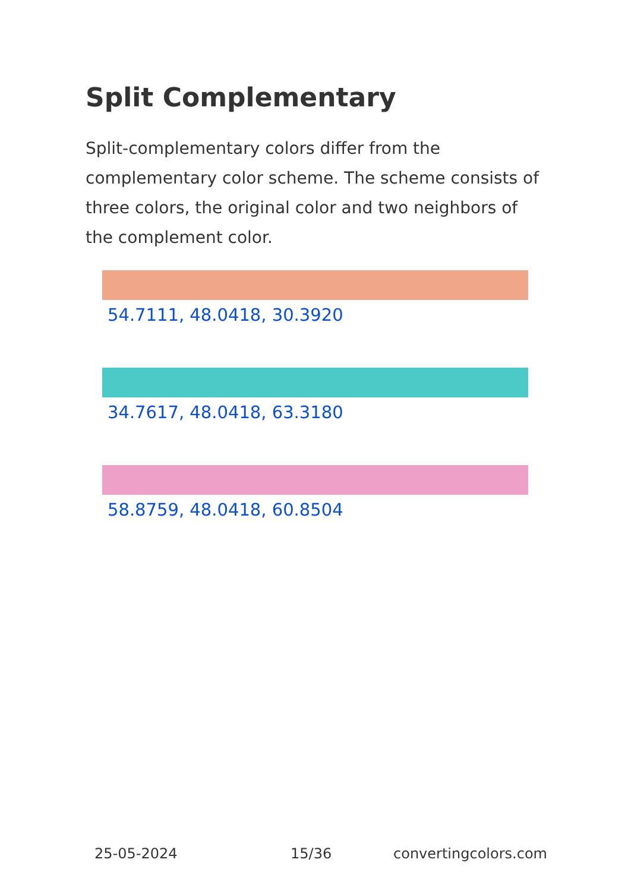Split Complementary
Split-complementary colors differ from the complementary color scheme. The scheme consists of three colors, the original color and two neighbors of the complement color.
54.7111, 48.0418, 30.3920
34.7617, 48.0418, 63.3180
58.8759, 48.0418, 60.8504
25-05-2024 15/36 convertingcolors.com